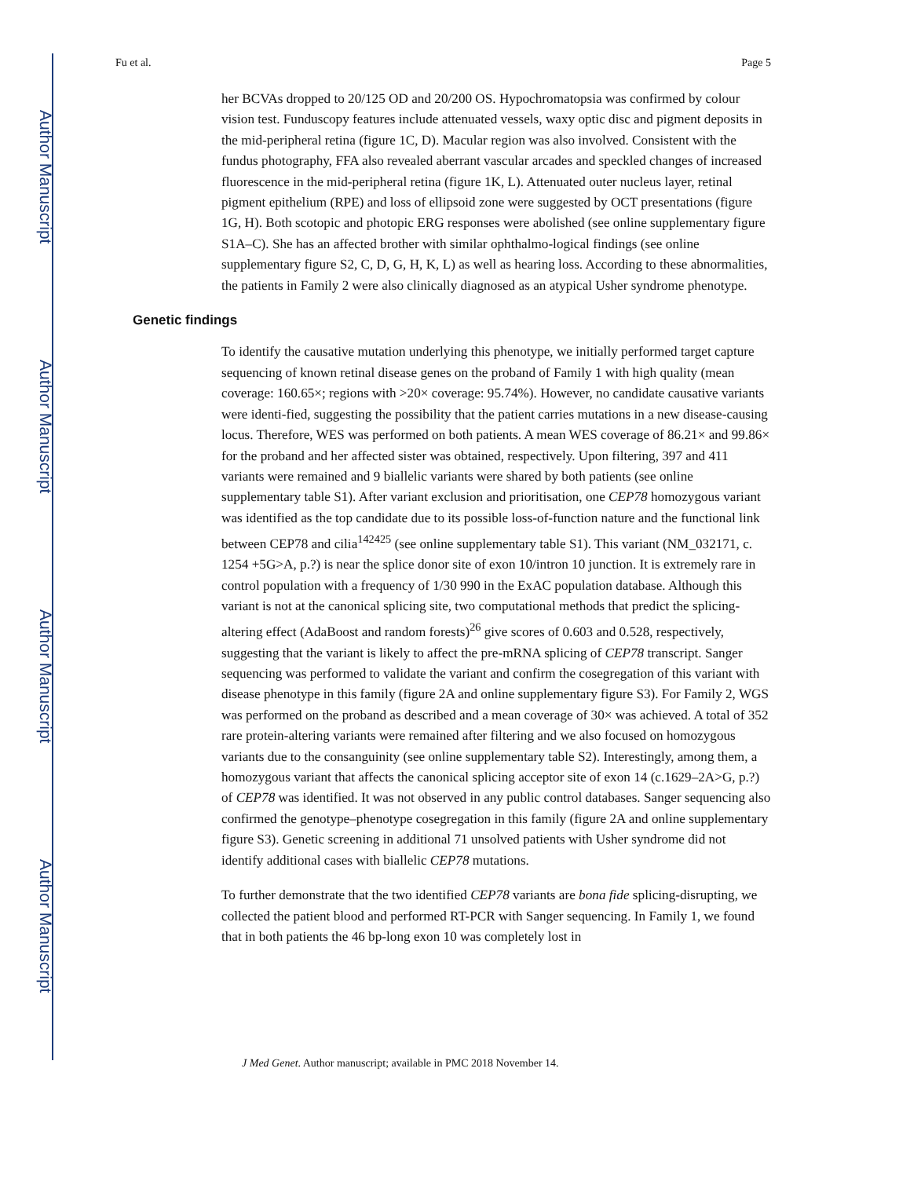Author Manuscript
Author Manuscript
Author Manuscript
Author Manuscript
Fu et al. Page 5
her BCVAs dropped to 20/125 OD and 20/200 OS. Hypochromatopsia was confirmed by colour vision test. Funduscopy features include attenuated vessels, waxy optic disc and pigment deposits in the mid-peripheral retina (figure 1C, D). Macular region was also involved. Consistent with the fundus photography, FFA also revealed aberrant vascular arcades and speckled changes of increased fluorescence in the mid-peripheral retina (figure 1K, L). Attenuated outer nucleus layer, retinal pigment epithelium (RPE) and loss of ellipsoid zone were suggested by OCT presentations (figure 1G, H). Both scotopic and photopic ERG responses were abolished (see online supplementary figure S1A–C). She has an affected brother with similar ophthalmo-logical findings (see online supplementary figure S2, C, D, G, H, K, L) as well as hearing loss. According to these abnormalities, the patients in Family 2 were also clinically diagnosed as an atypical Usher syndrome phenotype.
Genetic findings
To identify the causative mutation underlying this phenotype, we initially performed target capture sequencing of known retinal disease genes on the proband of Family 1 with high quality (mean coverage: 160.65×; regions with >20× coverage: 95.74%). However, no candidate causative variants were identi-fied, suggesting the possibility that the patient carries mutations in a new disease-causing locus. Therefore, WES was performed on both patients. A mean WES coverage of 86.21× and 99.86× for the proband and her affected sister was obtained, respectively. Upon filtering, 397 and 411 variants were remained and 9 biallelic variants were shared by both patients (see online supplementary table S1). After variant exclusion and prioritisation, one CEP78 homozygous variant was identified as the top candidate due to its possible loss-of-function nature and the functional link between CEP78 and cilia<sup>142425</sup> (see online supplementary table S1). This variant (NM_032171, c. 1254 +5G>A, p.?) is near the splice donor site of exon 10/intron 10 junction. It is extremely rare in control population with a frequency of 1/30 990 in the ExAC population database. Although this variant is not at the canonical splicing site, two computational methods that predict the splicing-altering effect (AdaBoost and random forests)<sup>26</sup> give scores of 0.603 and 0.528, respectively, suggesting that the variant is likely to affect the pre-mRNA splicing of CEP78 transcript. Sanger sequencing was performed to validate the variant and confirm the cosegregation of this variant with disease phenotype in this family (figure 2A and online supplementary figure S3). For Family 2, WGS was performed on the proband as described and a mean coverage of 30× was achieved. A total of 352 rare protein-altering variants were remained after filtering and we also focused on homozygous variants due to the consanguinity (see online supplementary table S2). Interestingly, among them, a homozygous variant that affects the canonical splicing acceptor site of exon 14 (c.1629–2A>G, p.?) of CEP78 was identified. It was not observed in any public control databases. Sanger sequencing also confirmed the genotype–phenotype cosegregation in this family (figure 2A and online supplementary figure S3). Genetic screening in additional 71 unsolved patients with Usher syndrome did not identify additional cases with biallelic CEP78 mutations.
To further demonstrate that the two identified CEP78 variants are bona fide splicing-disrupting, we collected the patient blood and performed RT-PCR with Sanger sequencing. In Family 1, we found that in both patients the 46 bp-long exon 10 was completely lost in
J Med Genet. Author manuscript; available in PMC 2018 November 14.